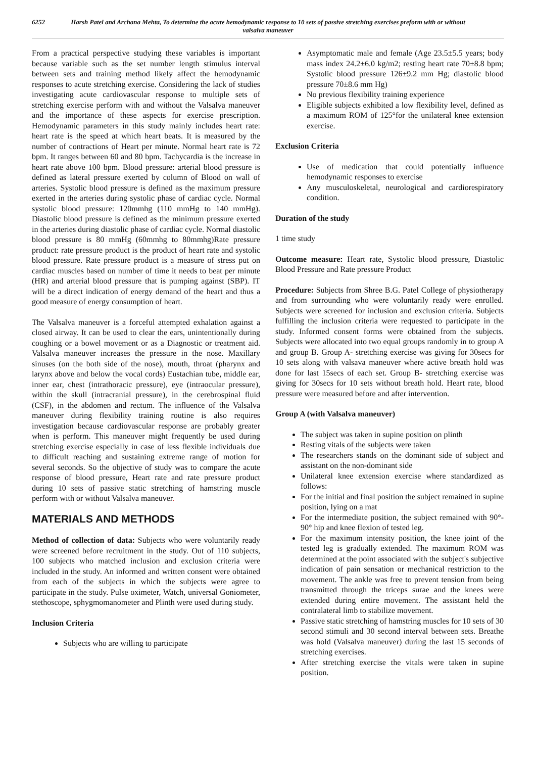6252 Harsh Patel and Archana Mehta, To determine the acute hemodynamic response to 10 sets of passive stretching exercises preform with or without valsalva maneuver
From a practical perspective studying these variables is important because variable such as the set number length stimulus interval between sets and training method likely affect the hemodynamic responses to acute stretching exercise. Considering the lack of studies investigating acute cardiovascular response to multiple sets of stretching exercise perform with and without the Valsalva maneuver and the importance of these aspects for exercise prescription. Hemodynamic parameters in this study mainly includes heart rate: heart rate is the speed at which heart beats. It is measured by the number of contractions of Heart per minute. Normal heart rate is 72 bpm. It ranges between 60 and 80 bpm. Tachycardia is the increase in heart rate above 100 bpm. Blood pressure: arterial blood pressure is defined as lateral pressure exerted by column of Blood on wall of arteries. Systolic blood pressure is defined as the maximum pressure exerted in the arteries during systolic phase of cardiac cycle. Normal systolic blood pressure: 120mmhg (110 mmHg to 140 mmHg). Diastolic blood pressure is defined as the minimum pressure exerted in the arteries during diastolic phase of cardiac cycle. Normal diastolic blood pressure is 80 mmHg (60mmhg to 80mmhg)Rate pressure product: rate pressure product is the product of heart rate and systolic blood pressure. Rate pressure product is a measure of stress put on cardiac muscles based on number of time it needs to beat per minute (HR) and arterial blood pressure that is pumping against (SBP). IT will be a direct indication of energy demand of the heart and thus a good measure of energy consumption of heart.
The Valsalva maneuver is a forceful attempted exhalation against a closed airway. It can be used to clear the ears, unintentionally during coughing or a bowel movement or as a Diagnostic or treatment aid. Valsalva maneuver increases the pressure in the nose. Maxillary sinuses (on the both side of the nose), mouth, throat (pharynx and larynx above and below the vocal cords) Eustachian tube, middle ear, inner ear, chest (intrathoracic pressure), eye (intraocular pressure), within the skull (intracranial pressure), in the cerebrospinal fluid (CSF), in the abdomen and rectum. The influence of the Valsalva maneuver during flexibility training routine is also requires investigation because cardiovascular response are probably greater when is perform. This maneuver might frequently be used during stretching exercise especially in case of less flexible individuals due to difficult reaching and sustaining extreme range of motion for several seconds. So the objective of study was to compare the acute response of blood pressure, Heart rate and rate pressure product during 10 sets of passive static stretching of hamstring muscle perform with or without Valsalva maneuver.
MATERIALS AND METHODS
Method of collection of data: Subjects who were voluntarily ready were screened before recruitment in the study. Out of 110 subjects, 100 subjects who matched inclusion and exclusion criteria were included in the study. An informed and written consent were obtained from each of the subjects in which the subjects were agree to participate in the study. Pulse oximeter, Watch, universal Goniometer, stethoscope, sphygmomanometer and Plinth were used during study.
Inclusion Criteria
Subjects who are willing to participate
Asymptomatic male and female (Age 23.5±5.5 years; body mass index 24.2±6.0 kg/m2; resting heart rate 70±8.8 bpm; Systolic blood pressure 126±9.2 mm Hg; diastolic blood pressure 70±8.6 mm Hg)
No previous flexibility training experience
Eligible subjects exhibited a low flexibility level, defined as a maximum ROM of 125°for the unilateral knee extension exercise.
Exclusion Criteria
Use of medication that could potentially influence hemodynamic responses to exercise
Any musculoskeletal, neurological and cardiorespiratory condition.
Duration of the study
1 time study
Outcome measure: Heart rate, Systolic blood pressure, Diastolic Blood Pressure and Rate pressure Product
Procedure: Subjects from Shree B.G. Patel College of physiotherapy and from surrounding who were voluntarily ready were enrolled. Subjects were screened for inclusion and exclusion criteria. Subjects fulfilling the inclusion criteria were requested to participate in the study. Informed consent forms were obtained from the subjects. Subjects were allocated into two equal groups randomly in to group A and group B. Group A- stretching exercise was giving for 30secs for 10 sets along with valsava maneuver where active breath hold was done for last 15secs of each set. Group B- stretching exercise was giving for 30secs for 10 sets without breath hold. Heart rate, blood pressure were measured before and after intervention.
Group A (with Valsalva maneuver)
The subject was taken in supine position on plinth
Resting vitals of the subjects were taken
The researchers stands on the dominant side of subject and assistant on the non-dominant side
Unilateral knee extension exercise where standardized as follows:
For the initial and final position the subject remained in supine position, lying on a mat
For the intermediate position, the subject remained with 90°- 90° hip and knee flexion of tested leg.
For the maximum intensity position, the knee joint of the tested leg is gradually extended. The maximum ROM was determined at the point associated with the subject's subjective indication of pain sensation or mechanical restriction to the movement. The ankle was free to prevent tension from being transmitted through the triceps surae and the knees were extended during entire movement. The assistant held the contralateral limb to stabilize movement.
Passive static stretching of hamstring muscles for 10 sets of 30 second stimuli and 30 second interval between sets. Breathe was hold (Valsalva maneuver) during the last 15 seconds of stretching exercises.
After stretching exercise the vitals were taken in supine position.